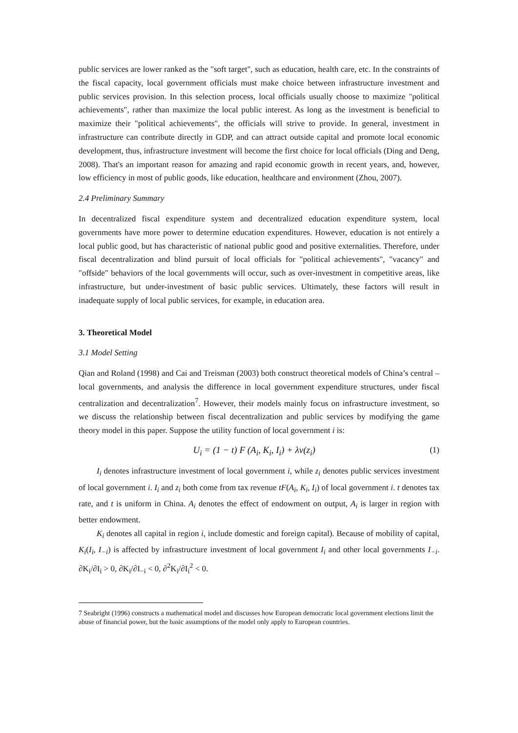public services are lower ranked as the "soft target", such as education, health care, etc. In the constraints of the fiscal capacity, local government officials must make choice between infrastructure investment and public services provision. In this selection process, local officials usually choose to maximize "political achievements", rather than maximize the local public interest. As long as the investment is beneficial to maximize their "political achievements", the officials will strive to provide. In general, investment in infrastructure can contribute directly in GDP, and can attract outside capital and promote local economic development, thus, infrastructure investment will become the first choice for local officials (Ding and Deng, 2008). That's an important reason for amazing and rapid economic growth in recent years, and, however, low efficiency in most of public goods, like education, healthcare and environment (Zhou, 2007).
2.4 Preliminary Summary
In decentralized fiscal expenditure system and decentralized education expenditure system, local governments have more power to determine education expenditures. However, education is not entirely a local public good, but has characteristic of national public good and positive externalities. Therefore, under fiscal decentralization and blind pursuit of local officials for "political achievements", "vacancy" and "offside" behaviors of the local governments will occur, such as over-investment in competitive areas, like infrastructure, but under-investment of basic public services. Ultimately, these factors will result in inadequate supply of local public services, for example, in education area.
3. Theoretical Model
3.1 Model Setting
Qian and Roland (1998) and Cai and Treisman (2003) both construct theoretical models of China’s central – local governments, and analysis the difference in local government expenditure structures, under fiscal centralization and decentralization<sup>7</sup>. However, their models mainly focus on infrastructure investment, so we discuss the relationship between fiscal decentralization and public services by modifying the game theory model in this paper. Suppose the utility function of local government i is:
U<sub>i</sub> = (1 − t) F (A<sub>i</sub>, K<sub>i</sub>, I<sub>i</sub>) + λv(z<sub>i</sub>) (1)
I<sub>i</sub> denotes infrastructure investment of local government i, while z<sub>i</sub> denotes public services investment of local government i. I<sub>i</sub> and z<sub>i</sub> both come from tax revenue tF(A<sub>i</sub>, K<sub>i</sub>, I<sub>i</sub>) of local government i. t denotes tax rate, and t is uniform in China. A<sub>i</sub> denotes the effect of endowment on output, A<sub>i</sub> is larger in region with better endowment.
K<sub>i</sub> denotes all capital in region i, include domestic and foreign capital). Because of mobility of capital, K<sub>i</sub>(I<sub>i</sub>, I<sub>−i</sub>) is affected by infrastructure investment of local government I<sub>i</sub> and other local governments I<sub>−i</sub>. ∂K<sub>i</sub>/∂I<sub>i</sub> > 0, ∂K<sub>i</sub>/∂I<sub>−i</sub> < 0, ∂<sup>2</sup>K<sub>i</sub>/∂I<sub>i</sub><sup>2</sup> < 0.
7 Seabright (1996) constructs a mathematical model and discusses how European democratic local government elections limit the abuse of financial power, but the basic assumptions of the model only apply to European countries.